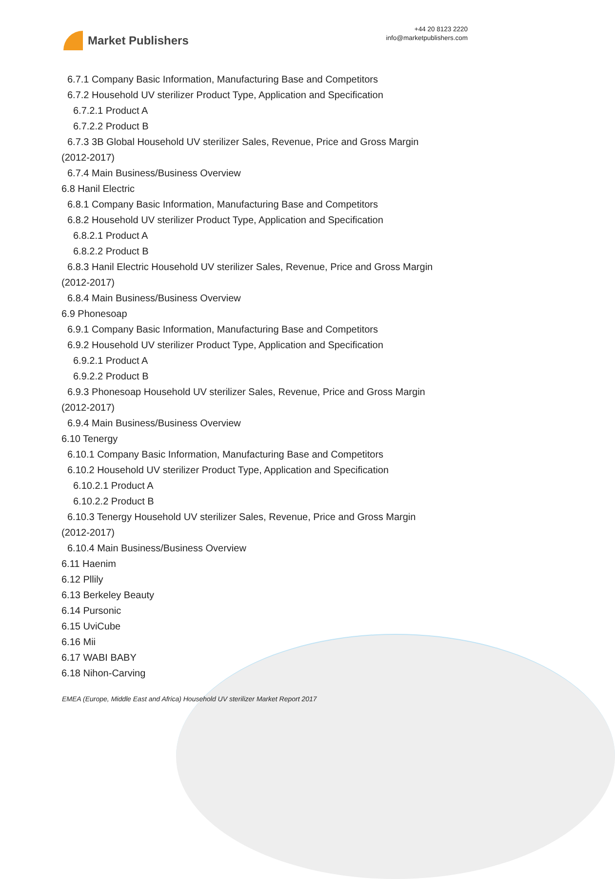Market Publishers
+44 20 8123 2220
info@marketpublishers.com
6.7.1 Company Basic Information, Manufacturing Base and Competitors
6.7.2 Household UV sterilizer Product Type, Application and Specification
6.7.2.1 Product A
6.7.2.2 Product B
6.7.3 3B Global Household UV sterilizer Sales, Revenue, Price and Gross Margin
(2012-2017)
6.7.4 Main Business/Business Overview
6.8 Hanil Electric
6.8.1 Company Basic Information, Manufacturing Base and Competitors
6.8.2 Household UV sterilizer Product Type, Application and Specification
6.8.2.1 Product A
6.8.2.2 Product B
6.8.3 Hanil Electric Household UV sterilizer Sales, Revenue, Price and Gross Margin
(2012-2017)
6.8.4 Main Business/Business Overview
6.9 Phonesoap
6.9.1 Company Basic Information, Manufacturing Base and Competitors
6.9.2 Household UV sterilizer Product Type, Application and Specification
6.9.2.1 Product A
6.9.2.2 Product B
6.9.3 Phonesoap Household UV sterilizer Sales, Revenue, Price and Gross Margin
(2012-2017)
6.9.4 Main Business/Business Overview
6.10 Tenergy
6.10.1 Company Basic Information, Manufacturing Base and Competitors
6.10.2 Household UV sterilizer Product Type, Application and Specification
6.10.2.1 Product A
6.10.2.2 Product B
6.10.3 Tenergy Household UV sterilizer Sales, Revenue, Price and Gross Margin
(2012-2017)
6.10.4 Main Business/Business Overview
6.11 Haenim
6.12 Pllily
6.13 Berkeley Beauty
6.14 Pursonic
6.15 UviCube
6.16 Mii
6.17 WABI BABY
6.18 Nihon-Carving
EMEA (Europe, Middle East and Africa) Household UV sterilizer Market Report 2017